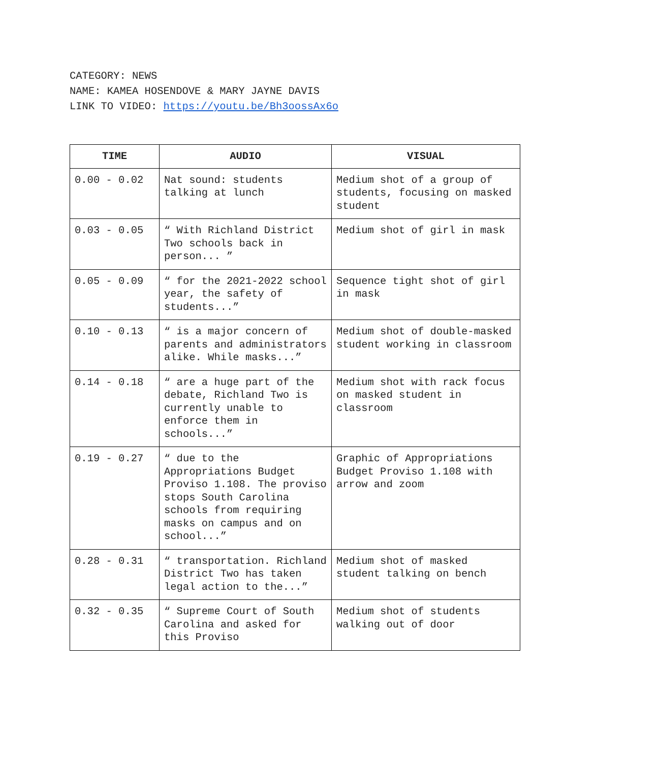CATEGORY: NEWS
NAME: KAMEA HOSENDOVE & MARY JAYNE DAVIS
LINK TO VIDEO: https://youtu.be/Bh3oossAx6o
| TIME | AUDIO | VISUAL |
| --- | --- | --- |
| 0.00 - 0.02 | Nat sound: students talking at lunch | Medium shot of a group of students, focusing on masked student |
| 0.03 - 0.05 | “ With Richland District Two schools back in person... ” | Medium shot of girl in mask |
| 0.05 - 0.09 | “ for the 2021-2022 school year, the safety of students...” | Sequence tight shot of girl in mask |
| 0.10 - 0.13 | “ is a major concern of parents and administrators alike. While masks...” | Medium shot of double-masked student working in classroom |
| 0.14 - 0.18 | “ are a huge part of the debate, Richland Two is currently unable to enforce them in schools...” | Medium shot with rack focus on masked student in classroom |
| 0.19 - 0.27 | “ due to the Appropriations Budget Proviso 1.108. The proviso stops South Carolina schools from requiring masks on campus and on school...” | Graphic of Appropriations Budget Proviso 1.108 with arrow and zoom |
| 0.28 - 0.31 | “ transportation. Richland District Two has taken legal action to the...” | Medium shot of masked student talking on bench |
| 0.32 - 0.35 | “ Supreme Court of South Carolina and asked for this Proviso | Medium shot of students walking out of door |